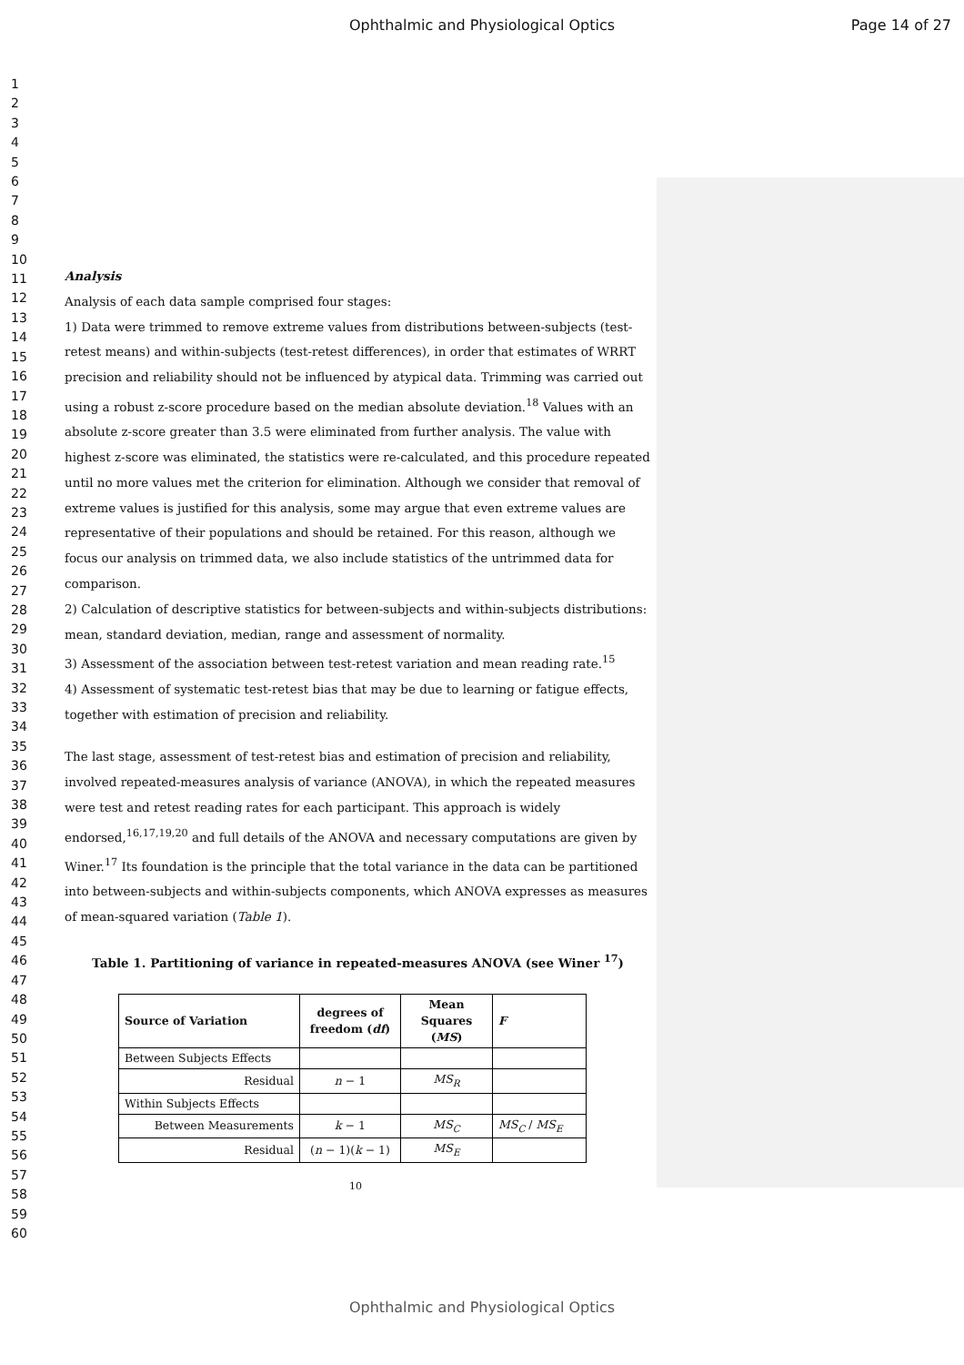Ophthalmic and Physiological Optics Page 14 of 27
1
2
3
4
5
6
7
8
9
10
11
12
13
14
15
16
17
18
19
20
21
22
23
24
25
26
27
28
29
30
31
32
33
34
35
36
37
38
39
40
41
42
43
44
45
46
47
48
49
50
51
52
53
54
55
56
57
58
59
60
Analysis
Analysis of each data sample comprised four stages:
1) Data were trimmed to remove extreme values from distributions between-subjects (test-retest means) and within-subjects (test-retest differences), in order that estimates of WRRT precision and reliability should not be influenced by atypical data. Trimming was carried out using a robust z-score procedure based on the median absolute deviation.<sup>18</sup> Values with an absolute z-score greater than 3.5 were eliminated from further analysis. The value with highest z-score was eliminated, the statistics were re-calculated, and this procedure repeated until no more values met the criterion for elimination. Although we consider that removal of extreme values is justified for this analysis, some may argue that even extreme values are representative of their populations and should be retained. For this reason, although we focus our analysis on trimmed data, we also include statistics of the untrimmed data for comparison.
2) Calculation of descriptive statistics for between-subjects and within-subjects distributions: mean, standard deviation, median, range and assessment of normality.
3) Assessment of the association between test-retest variation and mean reading rate.<sup>15</sup>
4) Assessment of systematic test-retest bias that may be due to learning or fatigue effects, together with estimation of precision and reliability.
The last stage, assessment of test-retest bias and estimation of precision and reliability, involved repeated-measures analysis of variance (ANOVA), in which the repeated measures were test and retest reading rates for each participant. This approach is widely endorsed,<sup>16,17,19,20</sup> and full details of the ANOVA and necessary computations are given by Winer.<sup>17</sup> Its foundation is the principle that the total variance in the data can be partitioned into between-subjects and within-subjects components, which ANOVA expresses as measures of mean-squared variation (Table 1).
Table 1. Partitioning of variance in repeated-measures ANOVA (see Winer <sup>17</sup>)
| Source of Variation | degrees of freedom ( df ) | Mean Squares ( MS ) | F |
| --- | --- | --- | --- |
| Between Subjects Effects | | | |
| Residual | n − 1 | MS<sub>R</sub> | |
| Within Subjects Effects | | | |
| Between Measurements | k − 1 | MS<sub>C</sub> | MS<sub>C</sub> / MS<sub>E</sub> |
| Residual | ( n − 1)( k − 1) | MS<sub>E</sub> | |
10
Ophthalmic and Physiological Optics